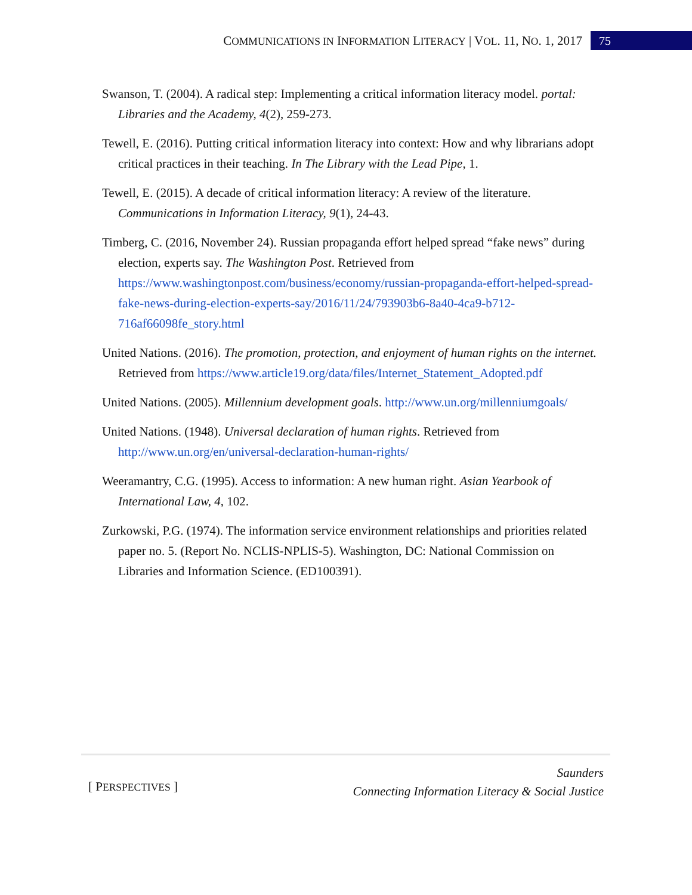COMMUNICATIONS IN INFORMATION LITERACY | VOL. 11, NO. 1, 2017 75
Swanson, T. (2004). A radical step: Implementing a critical information literacy model. portal: Libraries and the Academy, 4(2), 259-273.
Tewell, E. (2016). Putting critical information literacy into context: How and why librarians adopt critical practices in their teaching. In The Library with the Lead Pipe, 1.
Tewell, E. (2015). A decade of critical information literacy: A review of the literature. Communications in Information Literacy, 9(1), 24-43.
Timberg, C. (2016, November 24). Russian propaganda effort helped spread “fake news” during election, experts say. The Washington Post. Retrieved from https://www.washingtonpost.com/business/economy/russian-propaganda-effort-helped-spread-fake-news-during-election-experts-say/2016/11/24/793903b6-8a40-4ca9-b712-716af66098fe_story.html
United Nations. (2016). The promotion, protection, and enjoyment of human rights on the internet. Retrieved from https://www.article19.org/data/files/Internet_Statement_Adopted.pdf
United Nations. (2005). Millennium development goals. http://www.un.org/millenniumgoals/
United Nations. (1948). Universal declaration of human rights. Retrieved from http://www.un.org/en/universal-declaration-human-rights/
Weeramantry, C.G. (1995). Access to information: A new human right. Asian Yearbook of International Law, 4, 102.
Zurkowski, P.G. (1974). The information service environment relationships and priorities related paper no. 5. (Report No. NCLIS-NPLIS-5). Washington, DC: National Commission on Libraries and Information Science. (ED100391).
[ PERSPECTIVES ]
Saunders
Connecting Information Literacy & Social Justice